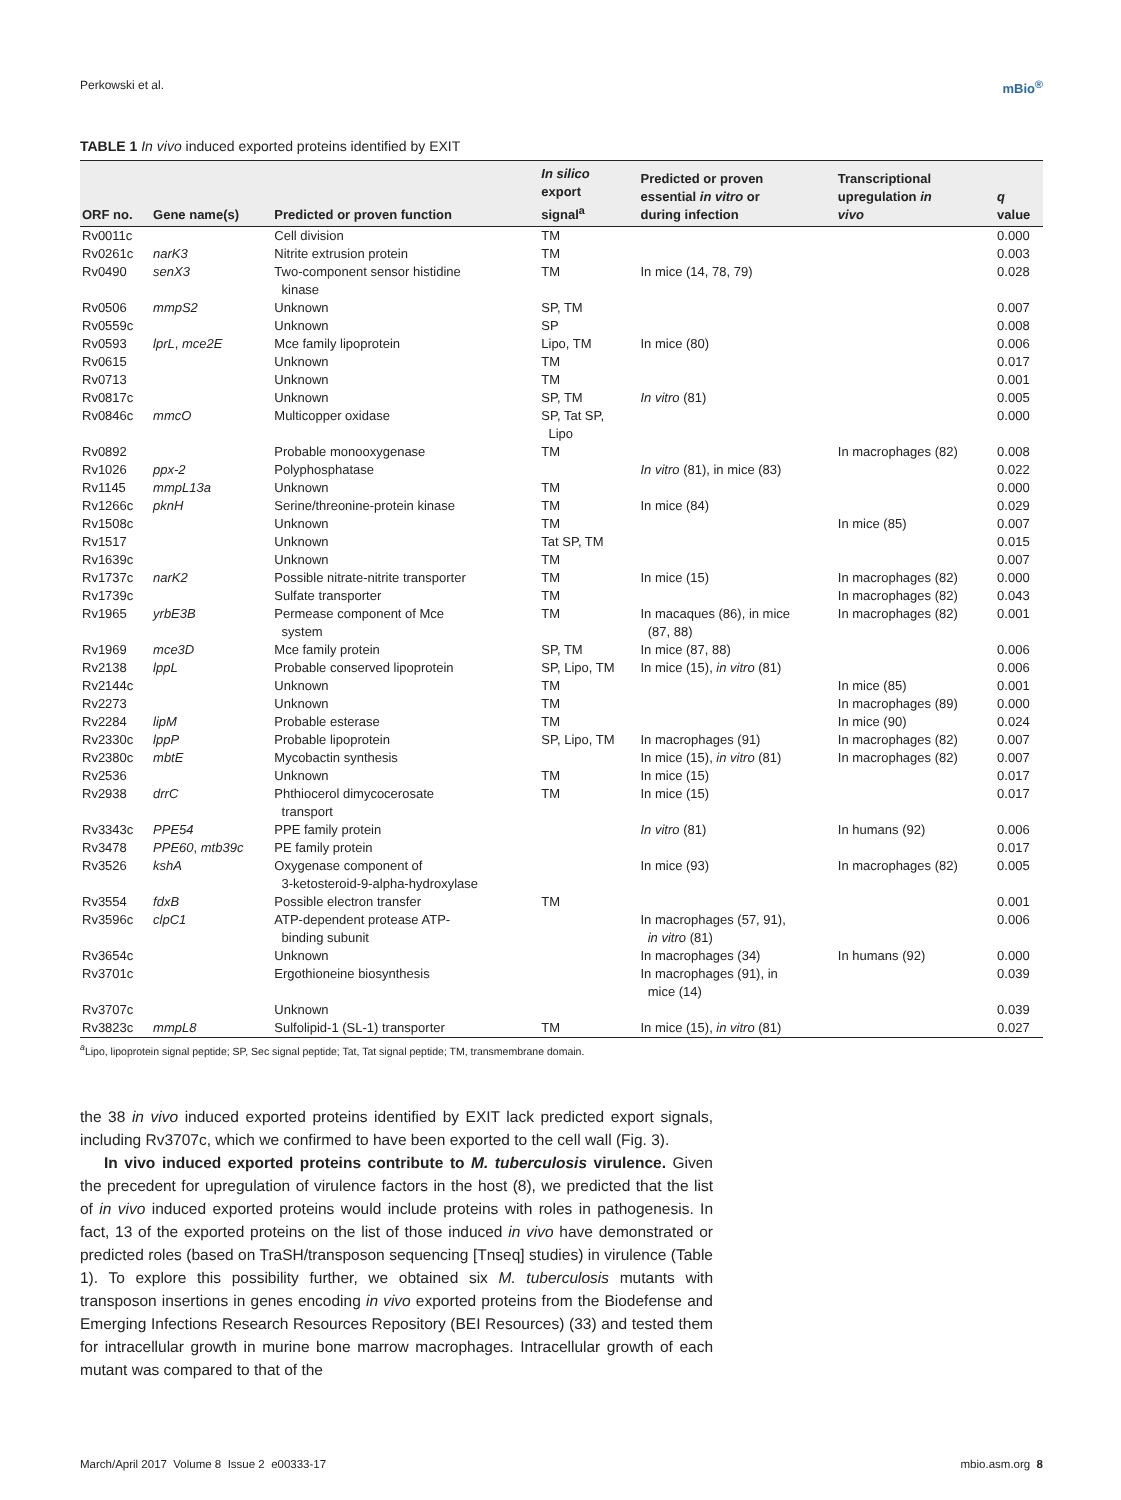Perkowski et al. mBio<sup>®</sup>
TABLE 1 In vivo induced exported proteins identified by EXIT
| ORF no. | Gene name(s) | Predicted or proven function | In silico export signal<sup>a</sup> | Predicted or proven essential in vitro or during infection | Transcriptional upregulation in vivo | q value |
| --- | --- | --- | --- | --- | --- | --- |
| Rv0011c | | Cell division | TM | | | 0.000 |
| Rv0261c | narK3 | Nitrite extrusion protein | TM | | | 0.003 |
| Rv0490 | senX3 | Two-component sensor histidine kinase | TM | In mice (14, 78, 79) | | 0.028 |
| Rv0506 | mmpS2 | Unknown | SP, TM | | | 0.007 |
| Rv0559c | | Unknown | SP | | | 0.008 |
| Rv0593 | lprL , mce2E | Mce family lipoprotein | Lipo, TM | In mice (80) | | 0.006 |
| Rv0615 | | Unknown | TM | | | 0.017 |
| Rv0713 | | Unknown | TM | | | 0.001 |
| Rv0817c | | Unknown | SP, TM | In vitro (81) | | 0.005 |
| Rv0846c | mmcO | Multicopper oxidase | SP, Tat SP, Lipo | | | 0.000 |
| Rv0892 | | Probable monooxygenase | TM | | In macrophages (82) | 0.008 |
| Rv1026 | ppx-2 | Polyphosphatase | | In vitro (81), in mice (83) | | 0.022 |
| Rv1145 | mmpL13a | Unknown | TM | | | 0.000 |
| Rv1266c | pknH | Serine/threonine-protein kinase | TM | In mice (84) | | 0.029 |
| Rv1508c | | Unknown | TM | | In mice (85) | 0.007 |
| Rv1517 | | Unknown | Tat SP, TM | | | 0.015 |
| Rv1639c | | Unknown | TM | | | 0.007 |
| Rv1737c | narK2 | Possible nitrate-nitrite transporter | TM | In mice (15) | In macrophages (82) | 0.000 |
| Rv1739c | | Sulfate transporter | TM | | In macrophages (82) | 0.043 |
| Rv1965 | yrbE3B | Permease component of Mce system | TM | In macaques (86), in mice (87, 88) | In macrophages (82) | 0.001 |
| Rv1969 | mce3D | Mce family protein | SP, TM | In mice (87, 88) | | 0.006 |
| Rv2138 | lppL | Probable conserved lipoprotein | SP, Lipo, TM | In mice (15), in vitro (81) | | 0.006 |
| Rv2144c | | Unknown | TM | | In mice (85) | 0.001 |
| Rv2273 | | Unknown | TM | | In macrophages (89) | 0.000 |
| Rv2284 | lipM | Probable esterase | TM | | In mice (90) | 0.024 |
| Rv2330c | lppP | Probable lipoprotein | SP, Lipo, TM | In macrophages (91) | In macrophages (82) | 0.007 |
| Rv2380c | mbtE | Mycobactin synthesis | | In mice (15), in vitro (81) | In macrophages (82) | 0.007 |
| Rv2536 | | Unknown | TM | In mice (15) | | 0.017 |
| Rv2938 | drrC | Phthiocerol dimycocerosate transport | TM | In mice (15) | | 0.017 |
| Rv3343c | PPE54 | PPE family protein | | In vitro (81) | In humans (92) | 0.006 |
| Rv3478 | PPE60 , mtb39c | PE family protein | | | | 0.017 |
| Rv3526 | kshA | Oxygenase component of 3-ketosteroid-9-alpha-hydroxylase | | In mice (93) | In macrophages (82) | 0.005 |
| Rv3554 | fdxB | Possible electron transfer | TM | | | 0.001 |
| Rv3596c | clpC1 | ATP-dependent protease ATP- binding subunit | | In macrophages (57, 91), in vitro (81) | | 0.006 |
| Rv3654c | | Unknown | | In macrophages (34) | In humans (92) | 0.000 |
| Rv3701c | | Ergothioneine biosynthesis | | In macrophages (91), in mice (14) | | 0.039 |
| Rv3707c | | Unknown | | | | 0.039 |
| Rv3823c | mmpL8 | Sulfolipid-1 (SL-1) transporter | TM | In mice (15), in vitro (81) | | 0.027 |
<sup>a</sup> Lipo, lipoprotein signal peptide; SP, Sec signal peptide; Tat, Tat signal peptide; TM, transmembrane domain.
the 38 in vivo induced exported proteins identified by EXIT lack predicted export signals, including Rv3707c, which we confirmed to have been exported to the cell wall (Fig. 3).
In vivo induced exported proteins contribute to M. tuberculosis virulence. Given the precedent for upregulation of virulence factors in the host (8), we predicted that the list of in vivo induced exported proteins would include proteins with roles in pathogenesis. In fact, 13 of the exported proteins on the list of those induced in vivo have demonstrated or predicted roles (based on TraSH/transposon sequencing [Tnseq] studies) in virulence (Table 1). To explore this possibility further, we obtained six M. tuberculosis mutants with transposon insertions in genes encoding in vivo exported proteins from the Biodefense and Emerging Infections Research Resources Repository (BEI Resources) (33) and tested them for intracellular growth in murine bone marrow macrophages. Intracellular growth of each mutant was compared to that of the
March/April 2017 Volume 8 Issue 2 e00333-17 mbio.asm.org 8